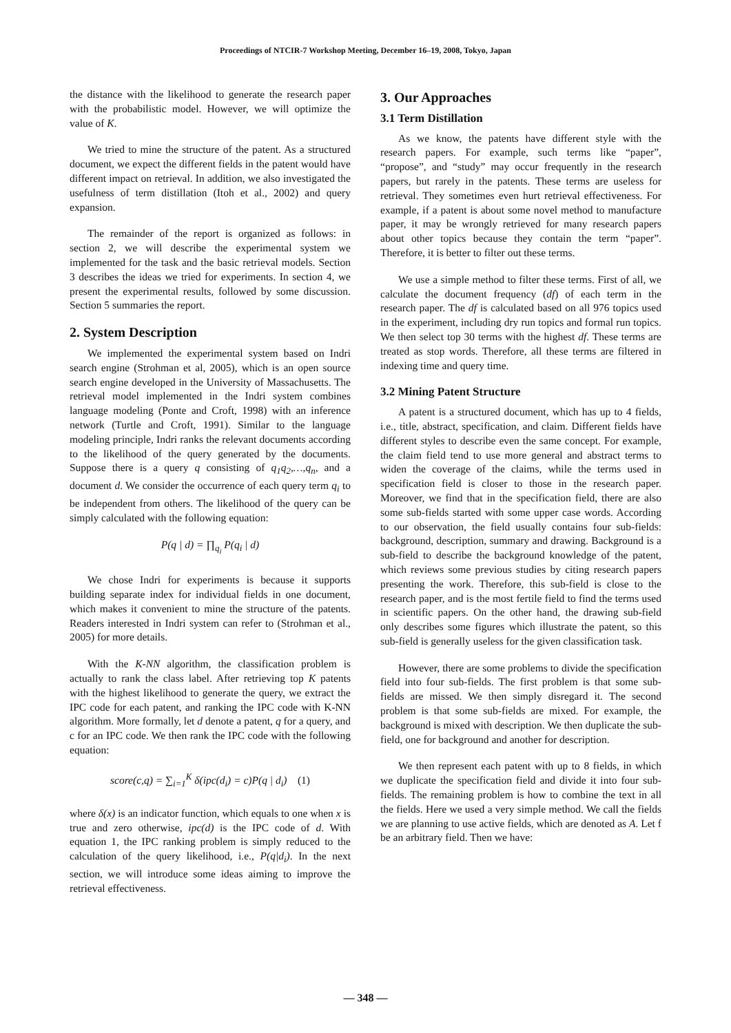Proceedings of NTCIR-7 Workshop Meeting, December 16–19, 2008, Tokyo, Japan
the distance with the likelihood to generate the research paper with the probabilistic model. However, we will optimize the value of K.
We tried to mine the structure of the patent. As a structured document, we expect the different fields in the patent would have different impact on retrieval. In addition, we also investigated the usefulness of term distillation (Itoh et al., 2002) and query expansion.
The remainder of the report is organized as follows: in section 2, we will describe the experimental system we implemented for the task and the basic retrieval models. Section 3 describes the ideas we tried for experiments. In section 4, we present the experimental results, followed by some discussion. Section 5 summaries the report.
2. System Description
We implemented the experimental system based on Indri search engine (Strohman et al, 2005), which is an open source search engine developed in the University of Massachusetts. The retrieval model implemented in the Indri system combines language modeling (Ponte and Croft, 1998) with an inference network (Turtle and Croft, 1991). Similar to the language modeling principle, Indri ranks the relevant documents according to the likelihood of the query generated by the documents. Suppose there is a query q consisting of q<sub>1</sub>q<sub>2</sub>,…,q<sub>n</sub>, and a document d. We consider the occurrence of each query term q<sub>i</sub> to be independent from others. The likelihood of the query can be simply calculated with the following equation:
P(q | d) = ∏<sub>q<sub>i</sub></sub> P(q<sub>i</sub> | d)
We chose Indri for experiments is because it supports building separate index for individual fields in one document, which makes it convenient to mine the structure of the patents. Readers interested in Indri system can refer to (Strohman et al., 2005) for more details.
With the K-NN algorithm, the classification problem is actually to rank the class label. After retrieving top K patents with the highest likelihood to generate the query, we extract the IPC code for each patent, and ranking the IPC code with K-NN algorithm. More formally, let d denote a patent, q for a query, and c for an IPC code. We then rank the IPC code with the following equation:
score(c,q) = ∑<sub>i=1</sub><sup>K</sup> δ(ipc(d<sub>i</sub>) = c)P(q | d<sub>i</sub>) (1)
where δ(x) is an indicator function, which equals to one when x is true and zero otherwise, ipc(d) is the IPC code of d. With equation 1, the IPC ranking problem is simply reduced to the calculation of the query likelihood, i.e., P(q|d<sub>i</sub>). In the next section, we will introduce some ideas aiming to improve the retrieval effectiveness.
3. Our Approaches
3.1 Term Distillation
As we know, the patents have different style with the research papers. For example, such terms like “paper”, “propose”, and “study” may occur frequently in the research papers, but rarely in the patents. These terms are useless for retrieval. They sometimes even hurt retrieval effectiveness. For example, if a patent is about some novel method to manufacture paper, it may be wrongly retrieved for many research papers about other topics because they contain the term “paper”. Therefore, it is better to filter out these terms.
We use a simple method to filter these terms. First of all, we calculate the document frequency (df) of each term in the research paper. The df is calculated based on all 976 topics used in the experiment, including dry run topics and formal run topics. We then select top 30 terms with the highest df. These terms are treated as stop words. Therefore, all these terms are filtered in indexing time and query time.
3.2 Mining Patent Structure
A patent is a structured document, which has up to 4 fields, i.e., title, abstract, specification, and claim. Different fields have different styles to describe even the same concept. For example, the claim field tend to use more general and abstract terms to widen the coverage of the claims, while the terms used in specification field is closer to those in the research paper. Moreover, we find that in the specification field, there are also some sub-fields started with some upper case words. According to our observation, the field usually contains four sub-fields: background, description, summary and drawing. Background is a sub-field to describe the background knowledge of the patent, which reviews some previous studies by citing research papers presenting the work. Therefore, this sub-field is close to the research paper, and is the most fertile field to find the terms used in scientific papers. On the other hand, the drawing sub-field only describes some figures which illustrate the patent, so this sub-field is generally useless for the given classification task.
However, there are some problems to divide the specification field into four sub-fields. The first problem is that some sub-fields are missed. We then simply disregard it. The second problem is that some sub-fields are mixed. For example, the background is mixed with description. We then duplicate the sub-field, one for background and another for description.
We then represent each patent with up to 8 fields, in which we duplicate the specification field and divide it into four sub-fields. The remaining problem is how to combine the text in all the fields. Here we used a very simple method. We call the fields we are planning to use active fields, which are denoted as A. Let f be an arbitrary field. Then we have:
— 348 —